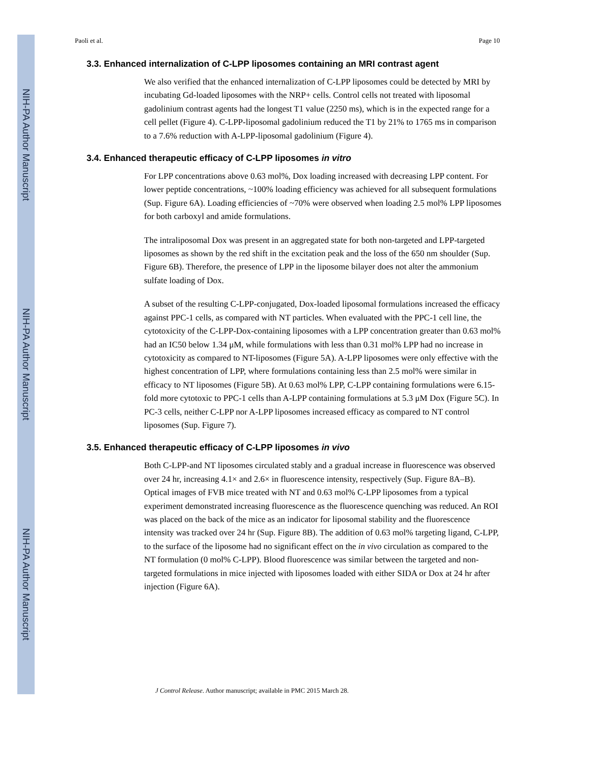NIH-PA Author Manuscript
NIH-PA Author Manuscript
NIH-PA Author Manuscript
Paoli et al. Page 10
3.3. Enhanced internalization of C-LPP liposomes containing an MRI contrast agent
We also verified that the enhanced internalization of C-LPP liposomes could be detected by MRI by incubating Gd-loaded liposomes with the NRP+ cells. Control cells not treated with liposomal gadolinium contrast agents had the longest T1 value (2250 ms), which is in the expected range for a cell pellet (Figure 4). C-LPP-liposomal gadolinium reduced the T1 by 21% to 1765 ms in comparison to a 7.6% reduction with A-LPP-liposomal gadolinium (Figure 4).
3.4. Enhanced therapeutic efficacy of C-LPP liposomes in vitro
For LPP concentrations above 0.63 mol%, Dox loading increased with decreasing LPP content. For lower peptide concentrations, ~100% loading efficiency was achieved for all subsequent formulations (Sup. Figure 6A). Loading efficiencies of ~70% were observed when loading 2.5 mol% LPP liposomes for both carboxyl and amide formulations.
The intraliposomal Dox was present in an aggregated state for both non-targeted and LPP-targeted liposomes as shown by the red shift in the excitation peak and the loss of the 650 nm shoulder (Sup. Figure 6B). Therefore, the presence of LPP in the liposome bilayer does not alter the ammonium sulfate loading of Dox.
A subset of the resulting C-LPP-conjugated, Dox-loaded liposomal formulations increased the efficacy against PPC-1 cells, as compared with NT particles. When evaluated with the PPC-1 cell line, the cytotoxicity of the C-LPP-Dox-containing liposomes with a LPP concentration greater than 0.63 mol% had an IC50 below 1.34 μM, while formulations with less than 0.31 mol% LPP had no increase in cytotoxicity as compared to NT-liposomes (Figure 5A). A-LPP liposomes were only effective with the highest concentration of LPP, where formulations containing less than 2.5 mol% were similar in efficacy to NT liposomes (Figure 5B). At 0.63 mol% LPP, C-LPP containing formulations were 6.15-fold more cytotoxic to PPC-1 cells than A-LPP containing formulations at 5.3 μM Dox (Figure 5C). In PC-3 cells, neither C-LPP nor A-LPP liposomes increased efficacy as compared to NT control liposomes (Sup. Figure 7).
3.5. Enhanced therapeutic efficacy of C-LPP liposomes in vivo
Both C-LPP-and NT liposomes circulated stably and a gradual increase in fluorescence was observed over 24 hr, increasing 4.1× and 2.6× in fluorescence intensity, respectively (Sup. Figure 8A–B). Optical images of FVB mice treated with NT and 0.63 mol% C-LPP liposomes from a typical experiment demonstrated increasing fluorescence as the fluorescence quenching was reduced. An ROI was placed on the back of the mice as an indicator for liposomal stability and the fluorescence intensity was tracked over 24 hr (Sup. Figure 8B). The addition of 0.63 mol% targeting ligand, C-LPP, to the surface of the liposome had no significant effect on the in vivo circulation as compared to the NT formulation (0 mol% C-LPP). Blood fluorescence was similar between the targeted and non-targeted formulations in mice injected with liposomes loaded with either SIDA or Dox at 24 hr after injection (Figure 6A).
J Control Release. Author manuscript; available in PMC 2015 March 28.